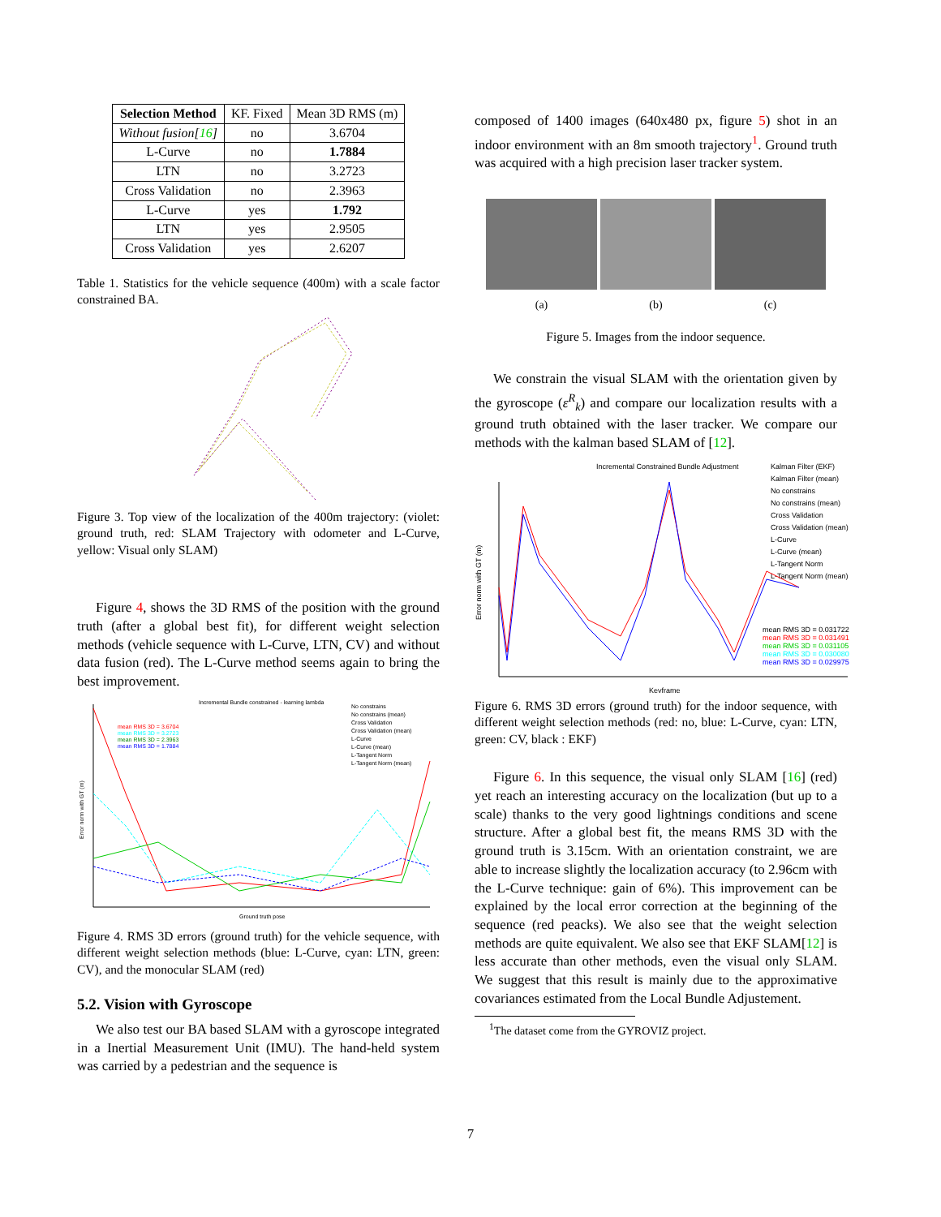| Selection Method | KF. Fixed | Mean 3D RMS (m) |
| --- | --- | --- |
| Without fusion[ 16 ] | no | 3.6704 |
| L-Curve | no | 1.7884 |
| LTN | no | 3.2723 |
| Cross Validation | no | 2.3963 |
| L-Curve | yes | 1.792 |
| LTN | yes | 2.9505 |
| Cross Validation | yes | 2.6207 |
Table 1. Statistics for the vehicle sequence (400m) with a scale factor constrained BA.
Figure 3. Top view of the localization of the 400m trajectory: (violet: ground truth, red: SLAM Trajectory with odometer and L-Curve, yellow: Visual only SLAM)
Figure 4, shows the 3D RMS of the position with the ground truth (after a global best fit), for different weight selection methods (vehicle sequence with L-Curve, LTN, CV) and without data fusion (red). The L-Curve method seems again to bring the best improvement.
Incremental Bundle constrained - learning lambda
mean RMS 3D = 3.6704
mean RMS 3D = 3.2723
mean RMS 3D = 2.3963
mean RMS 3D = 1.7884
No constrains
No constrains (mean)
Cross Validation
Cross Validation (mean)
L-Curve
L-Curve (mean)
L-Tangent Norm
L-Tangent Norm (mean)
Error norm with GT (m)
Ground truth pose
Figure 4. RMS 3D errors (ground truth) for the vehicle sequence, with different weight selection methods (blue: L-Curve, cyan: LTN, green: CV), and the monocular SLAM (red)
5.2. Vision with Gyroscope
We also test our BA based SLAM with a gyroscope integrated in a Inertial Measurement Unit (IMU). The hand-held system was carried by a pedestrian and the sequence is
composed of 1400 images (640x480 px, figure 5) shot in an indoor environment with an 8m smooth trajectory<sup>1</sup>. Ground truth was acquired with a high precision laser tracker system.
(a) (b) (c)
Figure 5. Images from the indoor sequence.
We constrain the visual SLAM with the orientation given by the gyroscope (ε<sup>R</sup><sub>k</sub>) and compare our localization results with a ground truth obtained with the laser tracker. We compare our methods with the kalman based SLAM of [12].
Incremental Constrained Bundle Adjustment
Kalman Filter (EKF)
Kalman Filter (mean)
No constrains
No constrains (mean)
Cross Validation
Cross Validation (mean)
L-Curve
L-Curve (mean)
L-Tangent Norm
L-Tangent Norm (mean)
mean RMS 3D = 0.031722
mean RMS 3D = 0.031491
mean RMS 3D = 0.031105
mean RMS 3D = 0.030080
mean RMS 3D = 0.029975
Error norm with GT (m)
Keyframe
Figure 6. RMS 3D errors (ground truth) for the indoor sequence, with different weight selection methods (red: no, blue: L-Curve, cyan: LTN, green: CV, black : EKF)
Figure 6. In this sequence, the visual only SLAM [16] (red) yet reach an interesting accuracy on the localization (but up to a scale) thanks to the very good lightnings conditions and scene structure. After a global best fit, the means RMS 3D with the ground truth is 3.15cm. With an orientation constraint, we are able to increase slightly the localization accuracy (to 2.96cm with the L-Curve technique: gain of 6%). This improvement can be explained by the local error correction at the beginning of the sequence (red peacks). We also see that the weight selection methods are quite equivalent. We also see that EKF SLAM[12] is less accurate than other methods, even the visual only SLAM. We suggest that this result is mainly due to the approximative covariances estimated from the Local Bundle Adjustement.
<sup>1</sup> The dataset come from the GYROVIZ project.
7